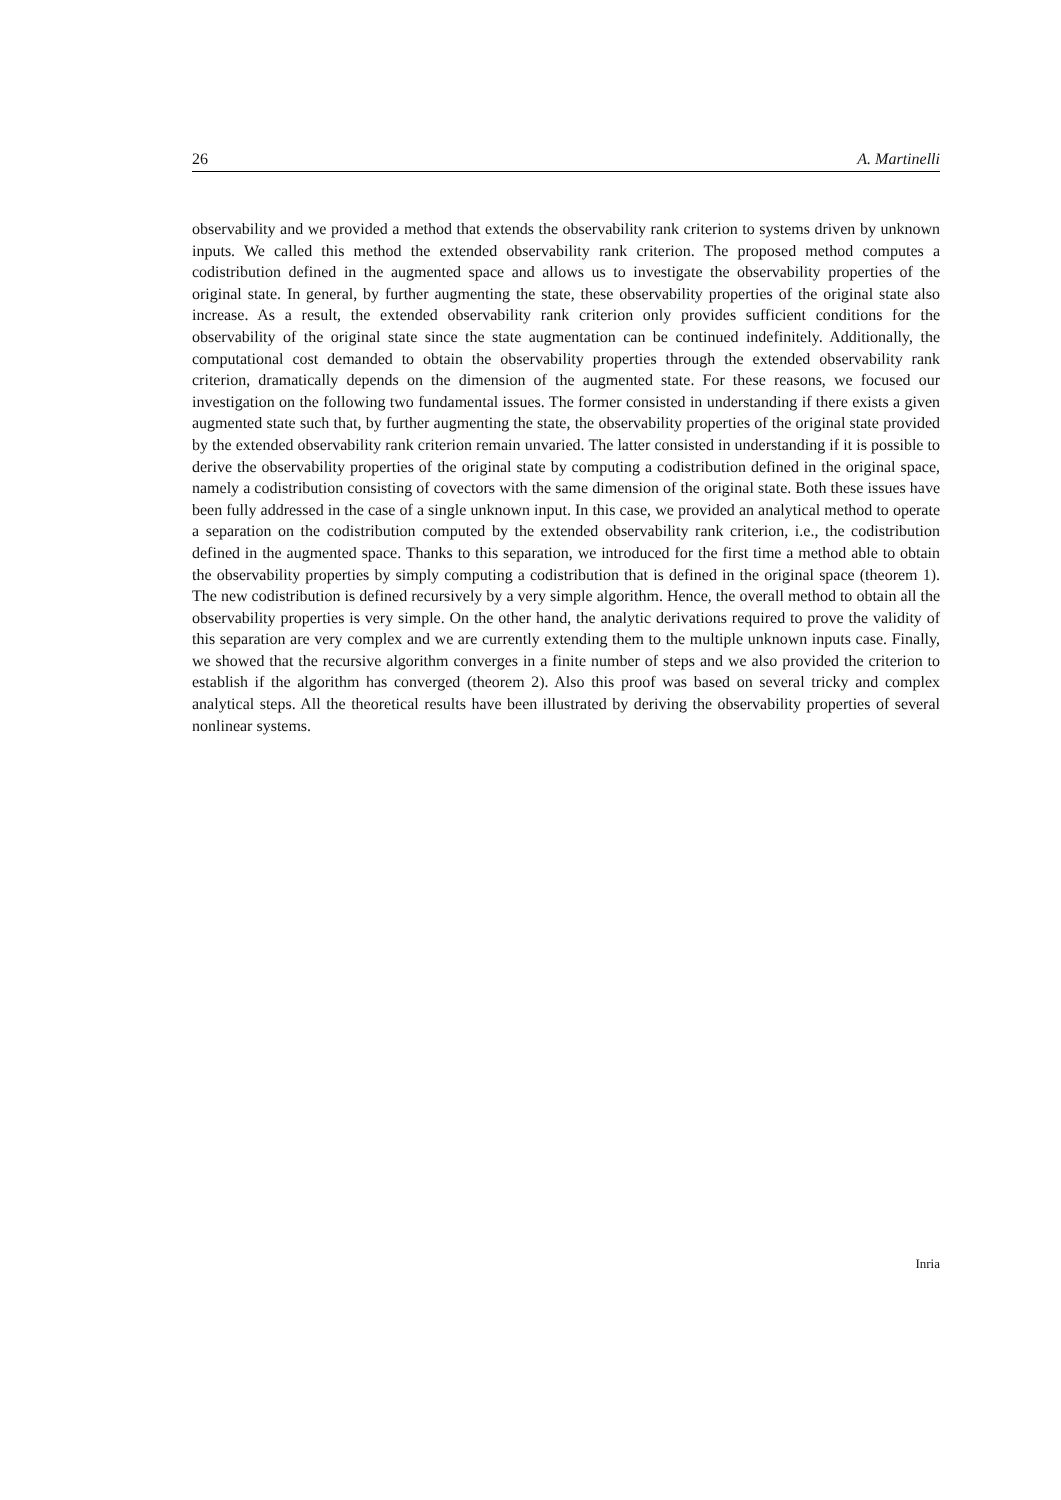26 A. Martinelli
observability and we provided a method that extends the observability rank criterion to systems driven by unknown inputs. We called this method the extended observability rank criterion. The proposed method computes a codistribution defined in the augmented space and allows us to investigate the observability properties of the original state. In general, by further augmenting the state, these observability properties of the original state also increase. As a result, the extended observability rank criterion only provides sufficient conditions for the observability of the original state since the state augmentation can be continued indefinitely. Additionally, the computational cost demanded to obtain the observability properties through the extended observability rank criterion, dramatically depends on the dimension of the augmented state. For these reasons, we focused our investigation on the following two fundamental issues. The former consisted in understanding if there exists a given augmented state such that, by further augmenting the state, the observability properties of the original state provided by the extended observability rank criterion remain unvaried. The latter consisted in understanding if it is possible to derive the observability properties of the original state by computing a codistribution defined in the original space, namely a codistribution consisting of covectors with the same dimension of the original state. Both these issues have been fully addressed in the case of a single unknown input. In this case, we provided an analytical method to operate a separation on the codistribution computed by the extended observability rank criterion, i.e., the codistribution defined in the augmented space. Thanks to this separation, we introduced for the first time a method able to obtain the observability properties by simply computing a codistribution that is defined in the original space (theorem 1). The new codistribution is defined recursively by a very simple algorithm. Hence, the overall method to obtain all the observability properties is very simple. On the other hand, the analytic derivations required to prove the validity of this separation are very complex and we are currently extending them to the multiple unknown inputs case. Finally, we showed that the recursive algorithm converges in a finite number of steps and we also provided the criterion to establish if the algorithm has converged (theorem 2). Also this proof was based on several tricky and complex analytical steps. All the theoretical results have been illustrated by deriving the observability properties of several nonlinear systems.
Inria